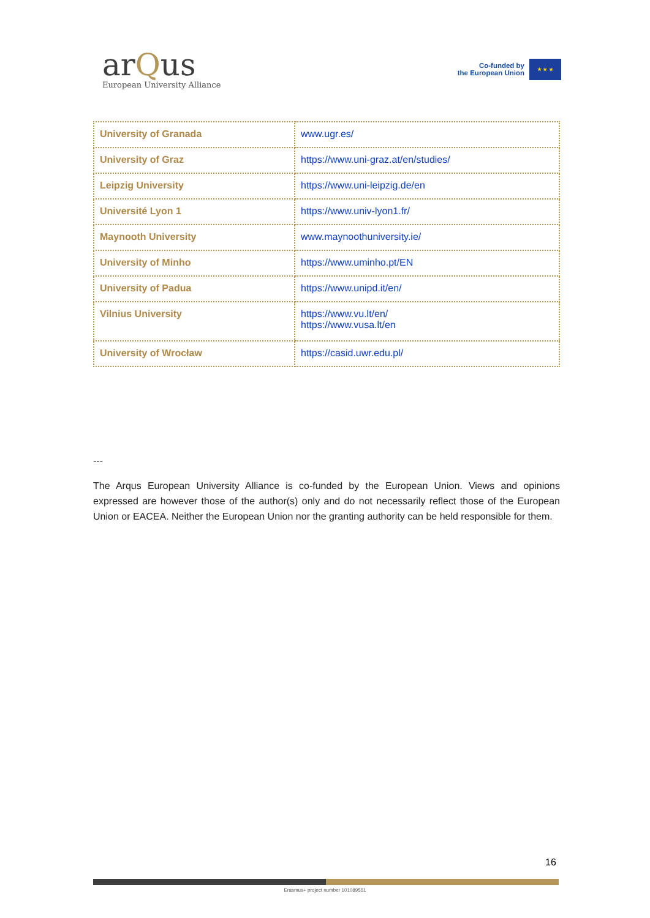arQus
European University Alliance
Co-funded by
the European Union
★ ★ ★
| University of Granada | www.ugr.es/ |
| University of Graz | https://www.uni-graz.at/en/studies/ |
| Leipzig University | https://www.uni-leipzig.de/en |
| Université Lyon 1 | https://www.univ-lyon1.fr/ |
| Maynooth University | www.maynoothuniversity.ie/ |
| University of Minho | https://www.uminho.pt/EN |
| University of Padua | https://www.unipd.it/en/ |
| Vilnius University | https://www.vu.lt/en/ https://www.vusa.lt/en |
| University of Wrocław | https://casid.uwr.edu.pl/ |
---
The Arqus European University Alliance is co-funded by the European Union. Views and opinions expressed are however those of the author(s) only and do not necessarily reflect those of the European Union or EACEA. Neither the European Union nor the granting authority can be held responsible for them.
16
Erasmus+ project number 101089551